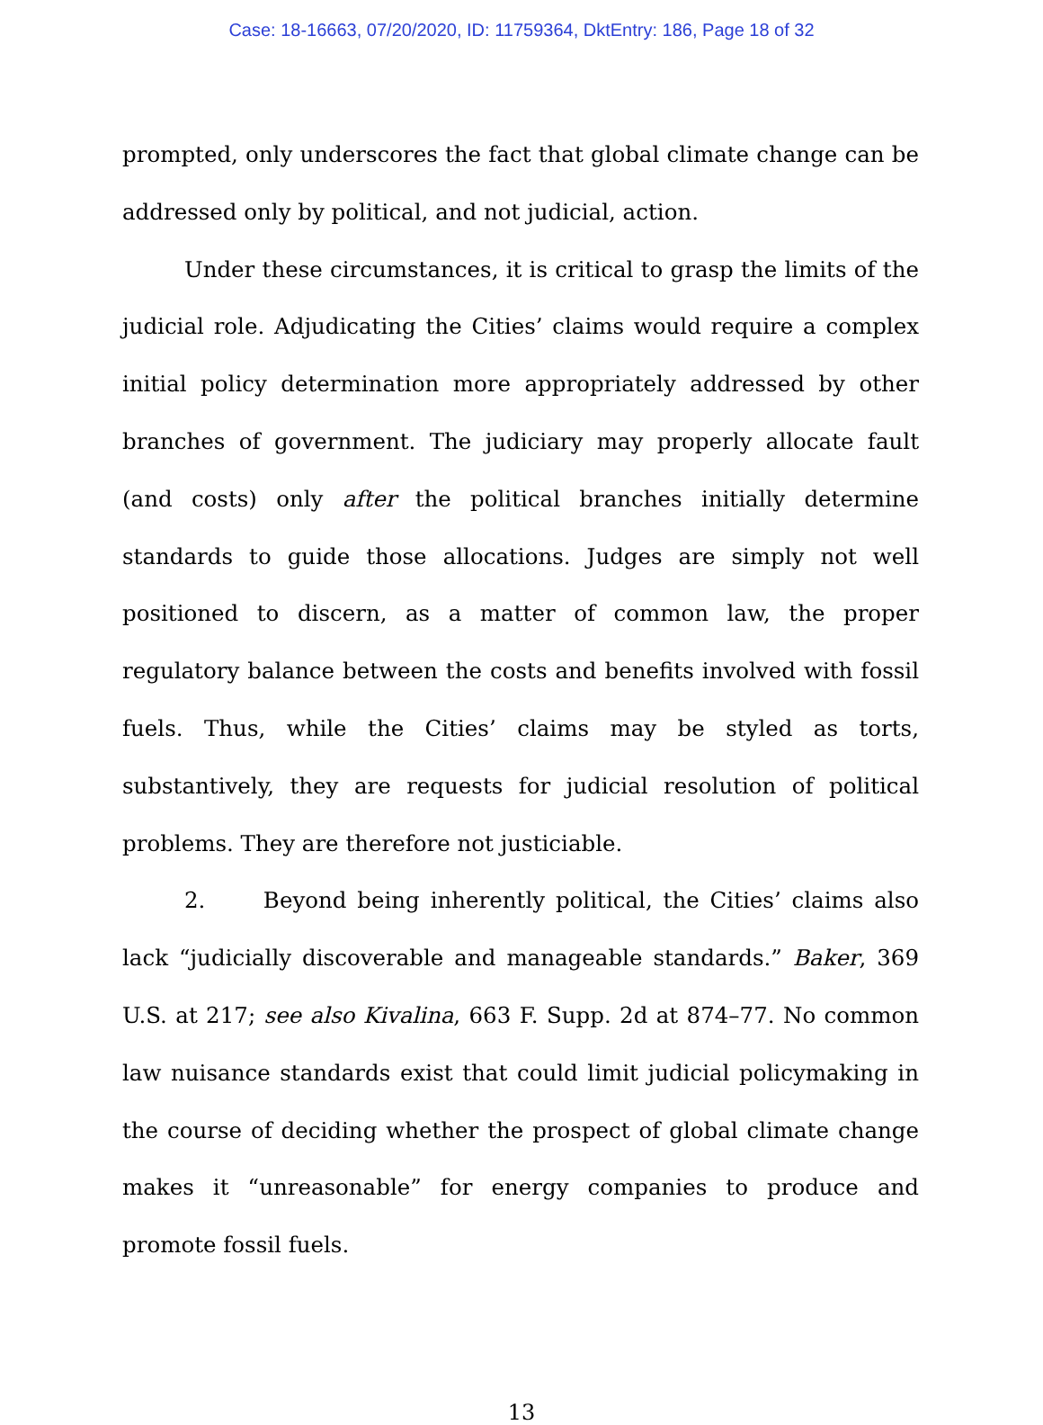Case: 18-16663, 07/20/2020, ID: 11759364, DktEntry: 186, Page 18 of 32
prompted, only underscores the fact that global climate change can be addressed only by political, and not judicial, action.
Under these circumstances, it is critical to grasp the limits of the judicial role. Adjudicating the Cities’ claims would require a complex initial policy determination more appropriately addressed by other branches of government. The judiciary may properly allocate fault (and costs) only after the political branches initially determine standards to guide those allocations. Judges are simply not well positioned to discern, as a matter of common law, the proper regulatory balance between the costs and benefits involved with fossil fuels. Thus, while the Cities’ claims may be styled as torts, substantively, they are requests for judicial resolution of political problems. They are therefore not justiciable.
2. Beyond being inherently political, the Cities’ claims also lack “judicially discoverable and manageable standards.” Baker, 369 U.S. at 217; see also Kivalina, 663 F. Supp. 2d at 874–77. No common law nuisance standards exist that could limit judicial policymaking in the course of deciding whether the prospect of global climate change makes it “unreasonable” for energy companies to produce and promote fossil fuels.
13